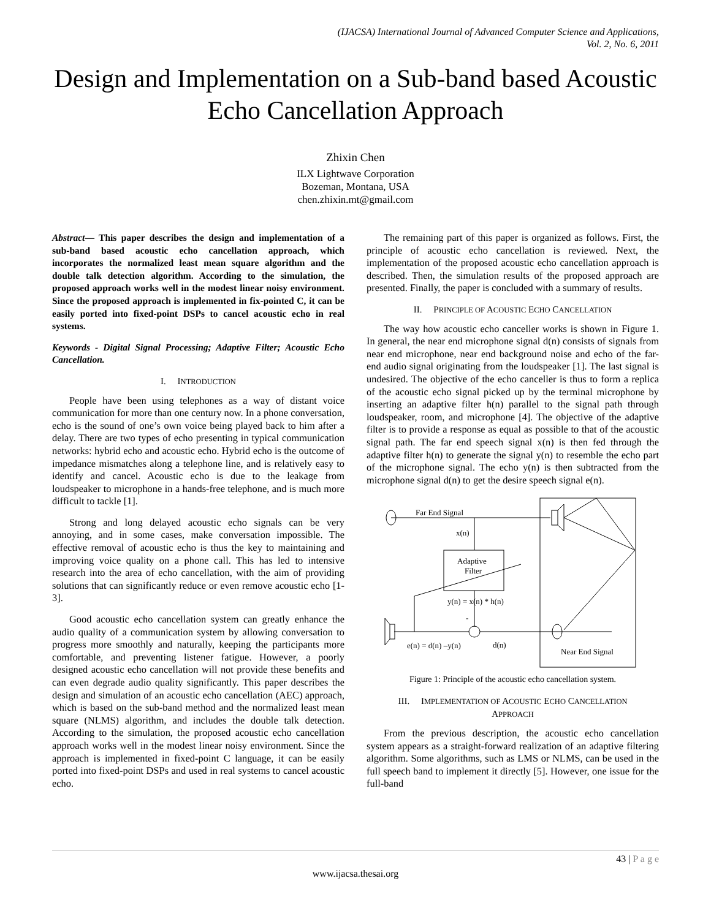(IJACSA) International Journal of Advanced Computer Science and Applications,
Vol. 2, No. 6, 2011
Design and Implementation on a Sub-band based Acoustic Echo Cancellation Approach
Zhixin Chen
ILX Lightwave Corporation
Bozeman, Montana, USA
chen.zhixin.mt@gmail.com
Abstract— This paper describes the design and implementation of a sub-band based acoustic echo cancellation approach, which incorporates the normalized least mean square algorithm and the double talk detection algorithm. According to the simulation, the proposed approach works well in the modest linear noisy environment. Since the proposed approach is implemented in fix-pointed C, it can be easily ported into fixed-point DSPs to cancel acoustic echo in real systems.
Keywords - Digital Signal Processing; Adaptive Filter; Acoustic Echo Cancellation.
I. INTRODUCTION
People have been using telephones as a way of distant voice communication for more than one century now. In a phone conversation, echo is the sound of one’s own voice being played back to him after a delay. There are two types of echo presenting in typical communication networks: hybrid echo and acoustic echo. Hybrid echo is the outcome of impedance mismatches along a telephone line, and is relatively easy to identify and cancel. Acoustic echo is due to the leakage from loudspeaker to microphone in a hands-free telephone, and is much more difficult to tackle [1].
Strong and long delayed acoustic echo signals can be very annoying, and in some cases, make conversation impossible. The effective removal of acoustic echo is thus the key to maintaining and improving voice quality on a phone call. This has led to intensive research into the area of echo cancellation, with the aim of providing solutions that can significantly reduce or even remove acoustic echo [1-3].
Good acoustic echo cancellation system can greatly enhance the audio quality of a communication system by allowing conversation to progress more smoothly and naturally, keeping the participants more comfortable, and preventing listener fatigue. However, a poorly designed acoustic echo cancellation will not provide these benefits and can even degrade audio quality significantly. This paper describes the design and simulation of an acoustic echo cancellation (AEC) approach, which is based on the sub-band method and the normalized least mean square (NLMS) algorithm, and includes the double talk detection. According to the simulation, the proposed acoustic echo cancellation approach works well in the modest linear noisy environment. Since the approach is implemented in fixed-point C language, it can be easily ported into fixed-point DSPs and used in real systems to cancel acoustic echo.
The remaining part of this paper is organized as follows. First, the principle of acoustic echo cancellation is reviewed. Next, the implementation of the proposed acoustic echo cancellation approach is described. Then, the simulation results of the proposed approach are presented. Finally, the paper is concluded with a summary of results.
II. PRINCIPLE OF ACOUSTIC ECHO CANCELLATION
The way how acoustic echo canceller works is shown in Figure 1. In general, the near end microphone signal d(n) consists of signals from near end microphone, near end background noise and echo of the far-end audio signal originating from the loudspeaker [1]. The last signal is undesired. The objective of the echo canceller is thus to form a replica of the acoustic echo signal picked up by the terminal microphone by inserting an adaptive filter h(n) parallel to the signal path through loudspeaker, room, and microphone [4]. The objective of the adaptive filter is to provide a response as equal as possible to that of the acoustic signal path. The far end speech signal x(n) is then fed through the adaptive filter h(n) to generate the signal y(n) to resemble the echo part of the microphone signal. The echo y(n) is then subtracted from the microphone signal d(n) to get the desire speech signal e(n).
Far End Signal
x(n)
Adaptive
Filter
y(n) = x(n) * h(n)
-
e(n) = d(n) –y(n)
d(n)
Near End Signal
Figure 1: Principle of the acoustic echo cancellation system.
III. IMPLEMENTATION OF ACOUSTIC ECHO CANCELLATION
APPROACH
From the previous description, the acoustic echo cancellation system appears as a straight-forward realization of an adaptive filtering algorithm. Some algorithms, such as LMS or NLMS, can be used in the full speech band to implement it directly [5]. However, one issue for the full-band
43 | P a g e
www.ijacsa.thesai.org